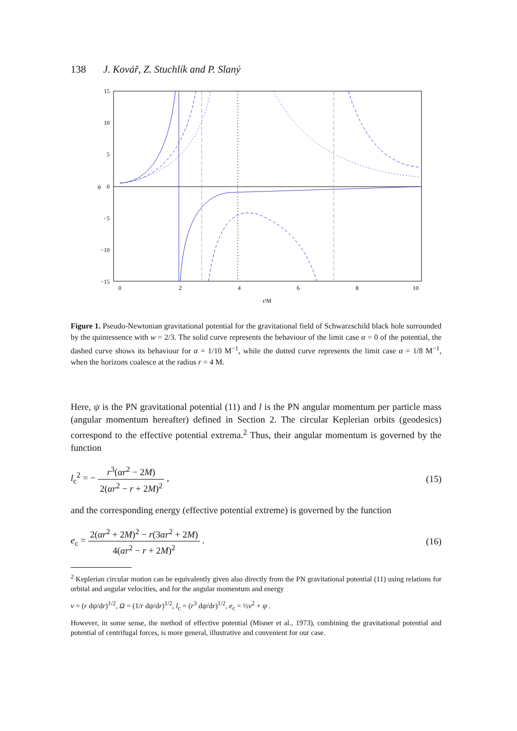138 J. Kovář, Z. Stuchlík and P. Slaný
15
10
5
0
−5
−10
−15
0
2
4
6
8
10
r/M
ψ
Figure 1. Pseudo-Newtonian gravitational potential for the gravitational field of Schwarzschild black hole surrounded by the quintessence with w = 2/3. The solid curve represents the behaviour of the limit case α = 0 of the potential, the dashed curve shows its behaviour for α = 1/10 M<sup>−1</sup>, while the dotted curve represents the limit case α = 1/8 M<sup>−1</sup>, when the horizons coalesce at the radius r = 4 M.
Here, ψ is the PN gravitational potential (11) and l is the PN angular momentum per particle mass (angular momentum hereafter) defined in Section 2. The circular Keplerian orbits (geodesics) correspond to the effective potential extrema.<sup>2</sup> Thus, their angular momentum is governed by the function
l<sub>c</sub><sup>2</sup> = − r<sup>3</sup>(αr<sup>2</sup> − 2M) 2(αr<sup>2</sup> − r + 2M)<sup>2</sup> ,
(15)
and the corresponding energy (effective potential extreme) is governed by the function
e<sub>c</sub> = 2(αr<sup>2</sup> + 2M)<sup>2</sup> − r(3αr<sup>2</sup> + 2M) 4(αr<sup>2</sup> − r + 2M)<sup>2</sup> .
(16)
<sup>2</sup> Keplerian circular motion can be equivalently given also directly from the PN gravitational potential (11) using relations for orbital and angular velocities, and for the angular momentum and energy
v = (r dψ/dr)<sup>1/2</sup>, Ω = (1/r dψ/dr)<sup>1/2</sup>, l<sub>c</sub> = (r<sup>3</sup> dψ/dr)<sup>1/2</sup>, e<sub>c</sub> = ½v<sup>2</sup> + ψ .
However, in some sense, the method of effective potential (Misner et al., 1973), combining the gravitational potential and potential of centrifugal forces, is more general, illustrative and convenient for our case.